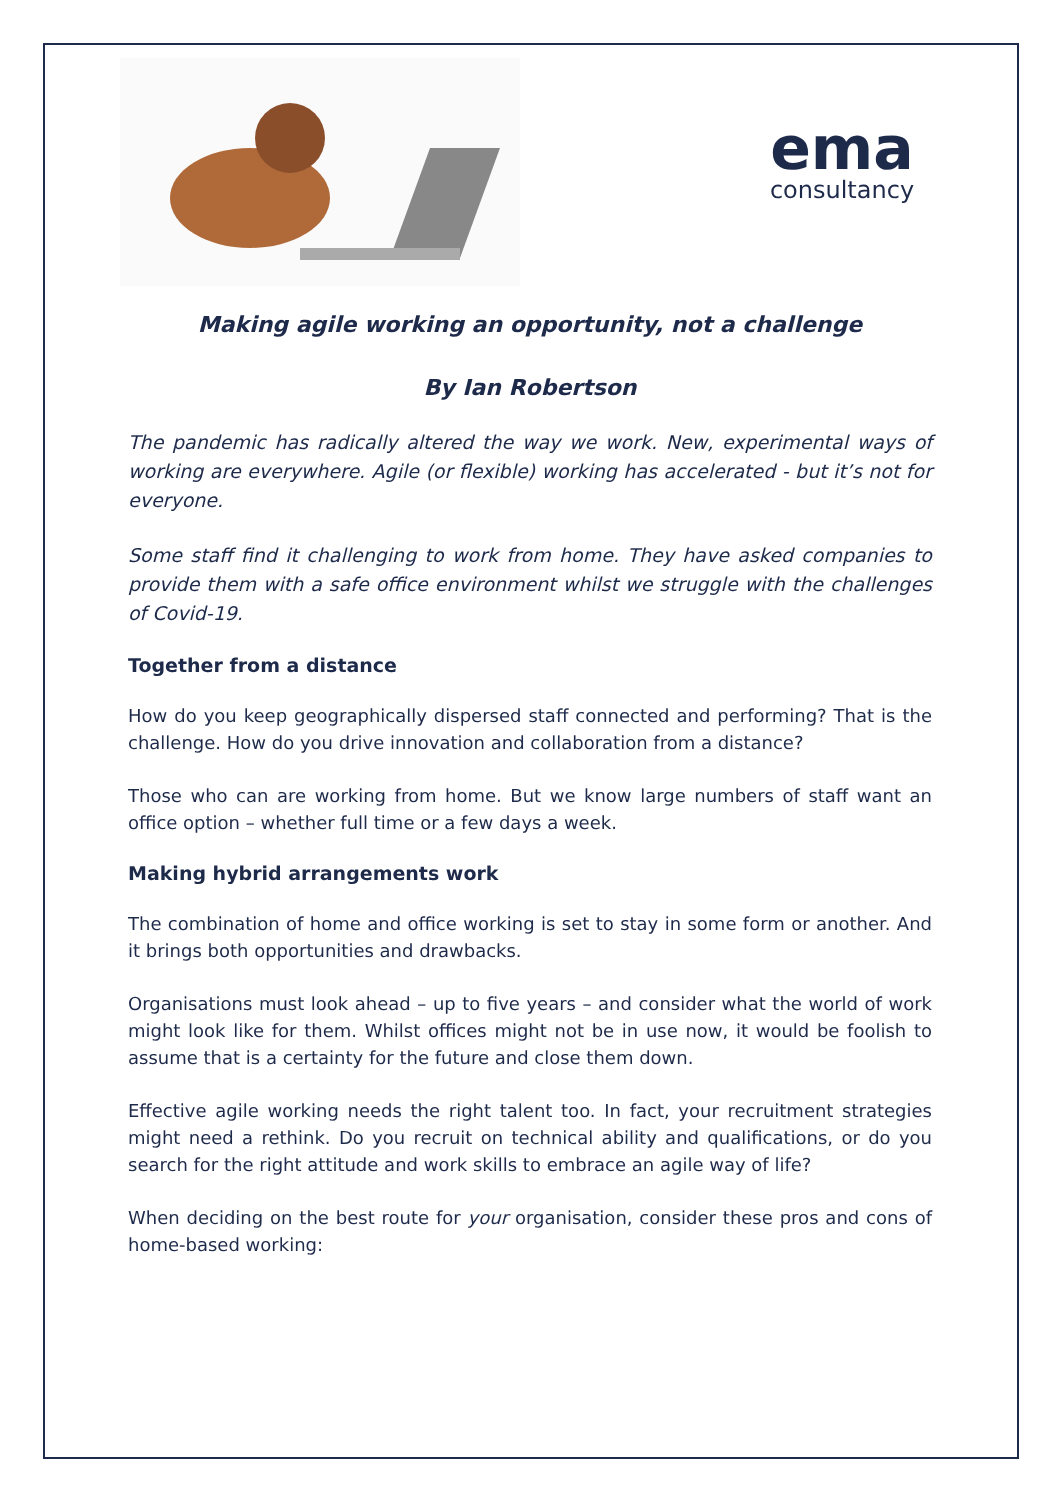ema
consultancy
Making agile working an opportunity, not a challenge
By Ian Robertson
The pandemic has radically altered the way we work. New, experimental ways of working are everywhere. Agile (or flexible) working has accelerated - but it’s not for everyone.
Some staff find it challenging to work from home. They have asked companies to provide them with a safe office environment whilst we struggle with the challenges of Covid-19.
Together from a distance
How do you keep geographically dispersed staff connected and performing? That is the challenge. How do you drive innovation and collaboration from a distance?
Those who can are working from home. But we know large numbers of staff want an office option – whether full time or a few days a week.
Making hybrid arrangements work
The combination of home and office working is set to stay in some form or another. And it brings both opportunities and drawbacks.
Organisations must look ahead – up to five years – and consider what the world of work might look like for them. Whilst offices might not be in use now, it would be foolish to assume that is a certainty for the future and close them down.
Effective agile working needs the right talent too. In fact, your recruitment strategies might need a rethink. Do you recruit on technical ability and qualifications, or do you search for the right attitude and work skills to embrace an agile way of life?
When deciding on the best route for your organisation, consider these pros and cons of home-based working: